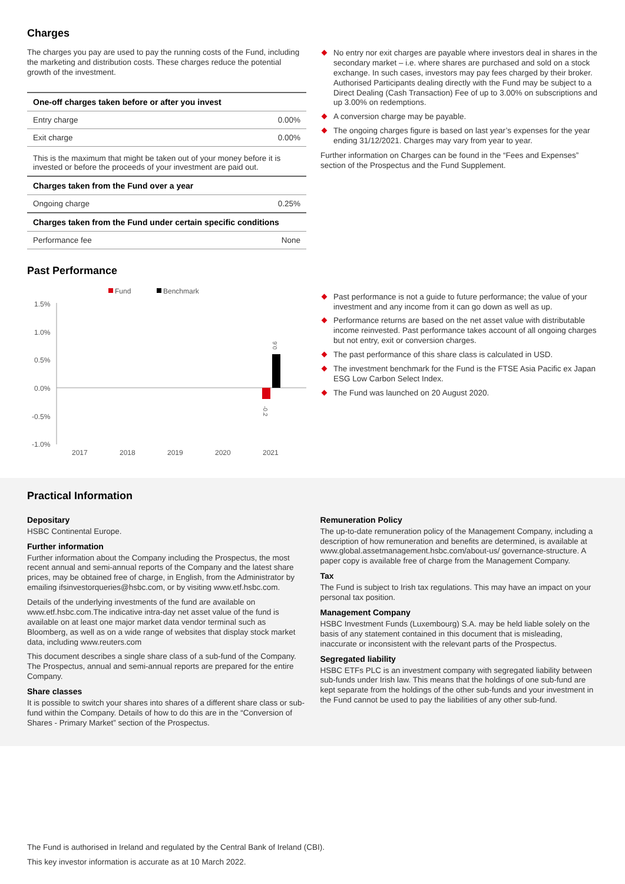Charges
The charges you pay are used to pay the running costs of the Fund, including the marketing and distribution costs. These charges reduce the potential growth of the investment.
| One-off charges taken before or after you invest | |
| --- | --- |
| Entry charge | 0.00% |
| Exit charge | 0.00% |
| This is the maximum that might be taken out of your money before it is invested or before the proceeds of your investment are paid out. | |
| Charges taken from the Fund over a year | |
| Ongoing charge | 0.25% |
| Charges taken from the Fund under certain specific conditions | |
| Performance fee | None |
Past Performance
Fund
Benchmark
1.5%
1.0%
0.5%
0.0%
-0.5%
-1.0%
-0.2
0.6
2017
2018
2019
2020
2021
No entry nor exit charges are payable where investors deal in shares in the secondary market – i.e. where shares are purchased and sold on a stock exchange. In such cases, investors may pay fees charged by their broker. Authorised Participants dealing directly with the Fund may be subject to a Direct Dealing (Cash Transaction) Fee of up to 3.00% on subscriptions and up 3.00% on redemptions.
A conversion charge may be payable.
The ongoing charges figure is based on last year’s expenses for the year ending 31/12/2021. Charges may vary from year to year.
Further information on Charges can be found in the “Fees and Expenses” section of the Prospectus and the Fund Supplement.
Past performance is not a guide to future performance; the value of your investment and any income from it can go down as well as up.
Performance returns are based on the net asset value with distributable income reinvested. Past performance takes account of all ongoing charges but not entry, exit or conversion charges.
The past performance of this share class is calculated in USD.
The investment benchmark for the Fund is the FTSE Asia Pacific ex Japan ESG Low Carbon Select Index.
The Fund was launched on 20 August 2020.
Practical Information
Depositary
HSBC Continental Europe.
Further information
Further information about the Company including the Prospectus, the most recent annual and semi-annual reports of the Company and the latest share prices, may be obtained free of charge, in English, from the Administrator by emailing ifsinvestorqueries@hsbc.com, or by visiting www.etf.hsbc.com.
Details of the underlying investments of the fund are available on www.etf.hsbc.com.The indicative intra-day net asset value of the fund is available on at least one major market data vendor terminal such as Bloomberg, as well as on a wide range of websites that display stock market data, including www.reuters.com
This document describes a single share class of a sub-fund of the Company. The Prospectus, annual and semi-annual reports are prepared for the entire Company.
Share classes
It is possible to switch your shares into shares of a different share class or sub-fund within the Company. Details of how to do this are in the “Conversion of Shares - Primary Market” section of the Prospectus.
Remuneration Policy
The up-to-date remuneration policy of the Management Company, including a description of how remuneration and benefits are determined, is available at www.global.assetmanagement.hsbc.com/about-us/ governance-structure. A paper copy is available free of charge from the Management Company.
Tax
The Fund is subject to Irish tax regulations. This may have an impact on your personal tax position.
Management Company
HSBC Investment Funds (Luxembourg) S.A. may be held liable solely on the basis of any statement contained in this document that is misleading, inaccurate or inconsistent with the relevant parts of the Prospectus.
Segregated liability
HSBC ETFs PLC is an investment company with segregated liability between sub-funds under Irish law. This means that the holdings of one sub-fund are kept separate from the holdings of the other sub-funds and your investment in the Fund cannot be used to pay the liabilities of any other sub-fund.
The Fund is authorised in Ireland and regulated by the Central Bank of Ireland (CBI).
This key investor information is accurate as at 10 March 2022.